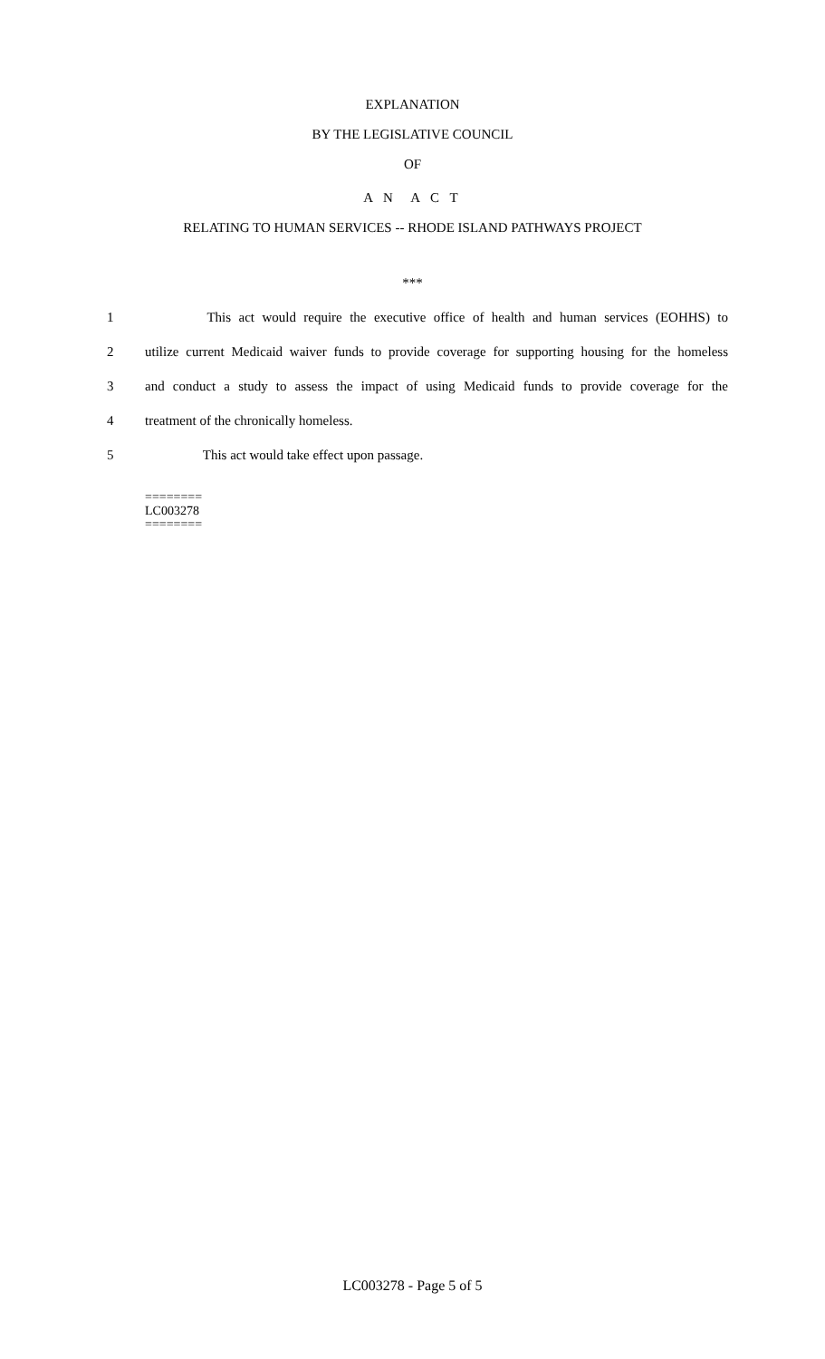EXPLANATION
BY THE LEGISLATIVE COUNCIL
OF
A N A C T
RELATING TO HUMAN SERVICES -- RHODE ISLAND PATHWAYS PROJECT
***
1     This act would require the executive office of health and human services (EOHHS) to
2 utilize current Medicaid waiver funds to provide coverage for supporting housing for the homeless
3 and conduct a study to assess the impact of using Medicaid funds to provide coverage for the
4 treatment of the chronically homeless.
5     This act would take effect upon passage.
========
LC003278
========
LC003278 - Page 5 of 5